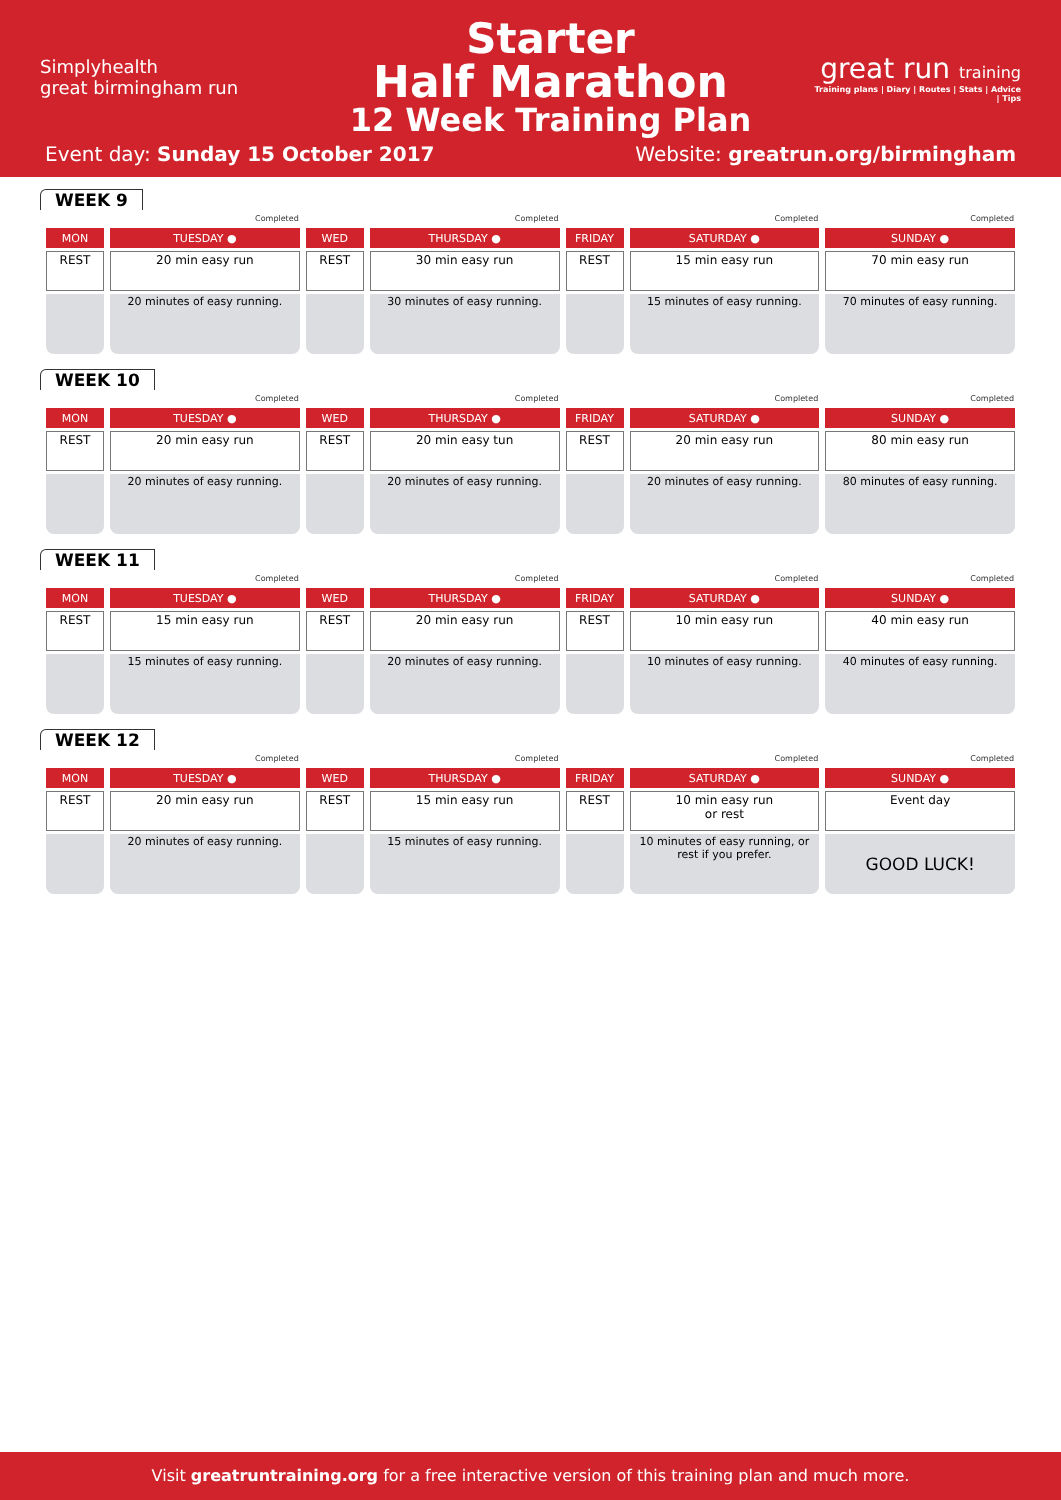Simplyhealth
great birmingham run
Starter
Half Marathon
12 Week Training Plan
great run training
Training plans | Diary | Routes | Stats | Advice | Tips
Event day: Sunday 15 October 2017
Website: greatrun.org/birmingham
WEEK 9
| | Completed | | Completed | | Completed | Completed |
| MON | TUESDAY ● | WED | THURSDAY ● | FRIDAY | SATURDAY ● | SUNDAY ● |
| REST | 20 min easy run | REST | 30 min easy run | REST | 15 min easy run | 70 min easy run |
| | 20 minutes of easy running. | | 30 minutes of easy running. | | 15 minutes of easy running. | 70 minutes of easy running. |
WEEK 10
| | Completed | | Completed | | Completed | Completed |
| MON | TUESDAY ● | WED | THURSDAY ● | FRIDAY | SATURDAY ● | SUNDAY ● |
| REST | 20 min easy run | REST | 20 min easy tun | REST | 20 min easy run | 80 min easy run |
| | 20 minutes of easy running. | | 20 minutes of easy running. | | 20 minutes of easy running. | 80 minutes of easy running. |
WEEK 11
| | Completed | | Completed | | Completed | Completed |
| MON | TUESDAY ● | WED | THURSDAY ● | FRIDAY | SATURDAY ● | SUNDAY ● |
| REST | 15 min easy run | REST | 20 min easy run | REST | 10 min easy run | 40 min easy run |
| | 15 minutes of easy running. | | 20 minutes of easy running. | | 10 minutes of easy running. | 40 minutes of easy running. |
WEEK 12
| | Completed | | Completed | | Completed | Completed |
| MON | TUESDAY ● | WED | THURSDAY ● | FRIDAY | SATURDAY ● | SUNDAY ● |
| REST | 20 min easy run | REST | 15 min easy run | REST | 10 min easy run or rest | Event day |
| | 20 minutes of easy running. | | 15 minutes of easy running. | | 10 minutes of easy running, or rest if you prefer. | GOOD LUCK! |
Visit greatruntraining.org for a free interactive version of this training plan and much more.